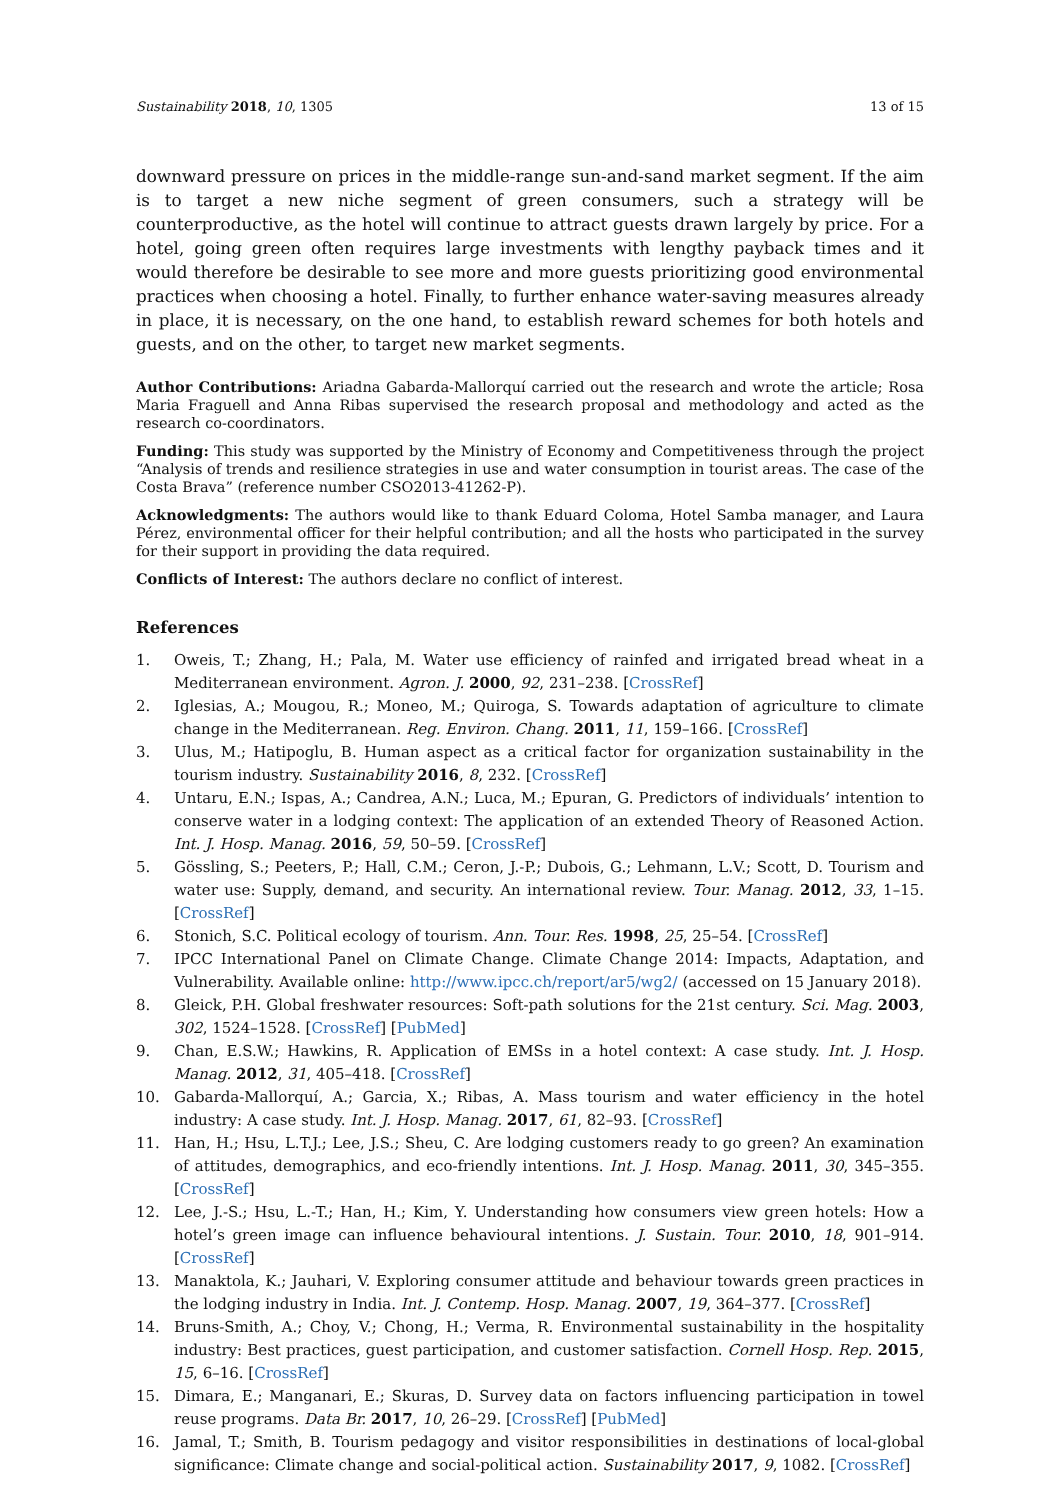Sustainability 2018, 10, 1305 13 of 15
downward pressure on prices in the middle-range sun-and-sand market segment. If the aim is to target a new niche segment of green consumers, such a strategy will be counterproductive, as the hotel will continue to attract guests drawn largely by price. For a hotel, going green often requires large investments with lengthy payback times and it would therefore be desirable to see more and more guests prioritizing good environmental practices when choosing a hotel. Finally, to further enhance water-saving measures already in place, it is necessary, on the one hand, to establish reward schemes for both hotels and guests, and on the other, to target new market segments.
Author Contributions: Ariadna Gabarda-Mallorquí carried out the research and wrote the article; Rosa Maria Fraguell and Anna Ribas supervised the research proposal and methodology and acted as the research co-coordinators.
Funding: This study was supported by the Ministry of Economy and Competitiveness through the project “Analysis of trends and resilience strategies in use and water consumption in tourist areas. The case of the Costa Brava” (reference number CSO2013-41262-P).
Acknowledgments: The authors would like to thank Eduard Coloma, Hotel Samba manager, and Laura Pérez, environmental officer for their helpful contribution; and all the hosts who participated in the survey for their support in providing the data required.
Conflicts of Interest: The authors declare no conflict of interest.
References
1. Oweis, T.; Zhang, H.; Pala, M. Water use efficiency of rainfed and irrigated bread wheat in a Mediterranean environment. Agron. J. 2000, 92, 231–238. [CrossRef]
2. Iglesias, A.; Mougou, R.; Moneo, M.; Quiroga, S. Towards adaptation of agriculture to climate change in the Mediterranean. Reg. Environ. Chang. 2011, 11, 159–166. [CrossRef]
3. Ulus, M.; Hatipoglu, B. Human aspect as a critical factor for organization sustainability in the tourism industry. Sustainability 2016, 8, 232. [CrossRef]
4. Untaru, E.N.; Ispas, A.; Candrea, A.N.; Luca, M.; Epuran, G. Predictors of individuals’ intention to conserve water in a lodging context: The application of an extended Theory of Reasoned Action. Int. J. Hosp. Manag. 2016, 59, 50–59. [CrossRef]
5. Gössling, S.; Peeters, P.; Hall, C.M.; Ceron, J.-P.; Dubois, G.; Lehmann, L.V.; Scott, D. Tourism and water use: Supply, demand, and security. An international review. Tour. Manag. 2012, 33, 1–15. [CrossRef]
6. Stonich, S.C. Political ecology of tourism. Ann. Tour. Res. 1998, 25, 25–54. [CrossRef]
7. IPCC International Panel on Climate Change. Climate Change 2014: Impacts, Adaptation, and Vulnerability. Available online: http://www.ipcc.ch/report/ar5/wg2/ (accessed on 15 January 2018).
8. Gleick, P.H. Global freshwater resources: Soft-path solutions for the 21st century. Sci. Mag. 2003, 302, 1524–1528. [CrossRef] [PubMed]
9. Chan, E.S.W.; Hawkins, R. Application of EMSs in a hotel context: A case study. Int. J. Hosp. Manag. 2012, 31, 405–418. [CrossRef]
10. Gabarda-Mallorquí, A.; Garcia, X.; Ribas, A. Mass tourism and water efficiency in the hotel industry: A case study. Int. J. Hosp. Manag. 2017, 61, 82–93. [CrossRef]
11. Han, H.; Hsu, L.T.J.; Lee, J.S.; Sheu, C. Are lodging customers ready to go green? An examination of attitudes, demographics, and eco-friendly intentions. Int. J. Hosp. Manag. 2011, 30, 345–355. [CrossRef]
12. Lee, J.-S.; Hsu, L.-T.; Han, H.; Kim, Y. Understanding how consumers view green hotels: How a hotel’s green image can influence behavioural intentions. J. Sustain. Tour. 2010, 18, 901–914. [CrossRef]
13. Manaktola, K.; Jauhari, V. Exploring consumer attitude and behaviour towards green practices in the lodging industry in India. Int. J. Contemp. Hosp. Manag. 2007, 19, 364–377. [CrossRef]
14. Bruns-Smith, A.; Choy, V.; Chong, H.; Verma, R. Environmental sustainability in the hospitality industry: Best practices, guest participation, and customer satisfaction. Cornell Hosp. Rep. 2015, 15, 6–16. [CrossRef]
15. Dimara, E.; Manganari, E.; Skuras, D. Survey data on factors influencing participation in towel reuse programs. Data Br. 2017, 10, 26–29. [CrossRef] [PubMed]
16. Jamal, T.; Smith, B. Tourism pedagogy and visitor responsibilities in destinations of local-global significance: Climate change and social-political action. Sustainability 2017, 9, 1082. [CrossRef]